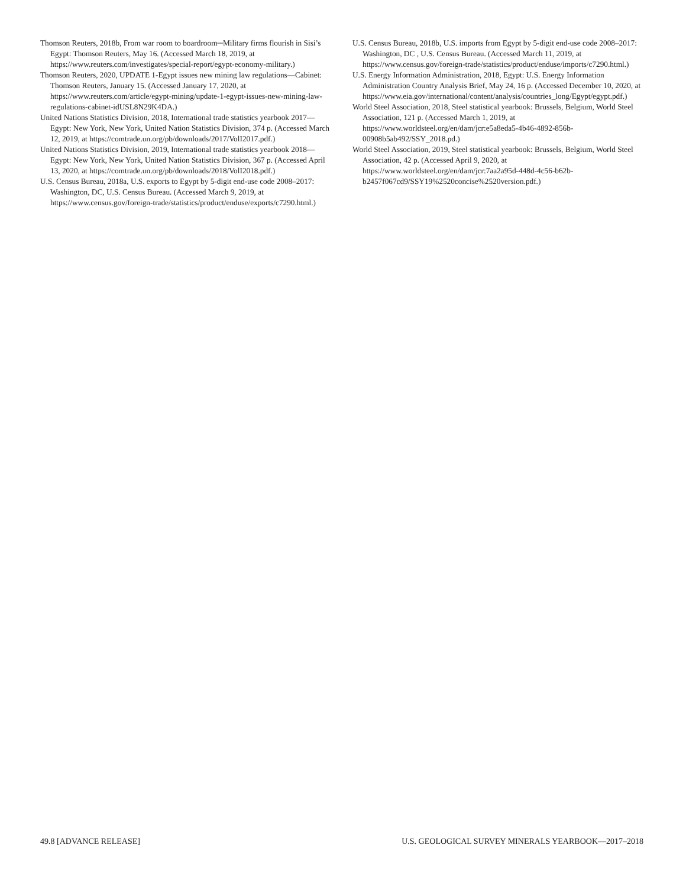Thomson Reuters, 2018b, From war room to boardroom─Military firms flourish in Sisi’s Egypt: Thomson Reuters, May 16. (Accessed March 18, 2019, at https://www.reuters.com/investigates/special-report/egypt-economy-military.)
Thomson Reuters, 2020, UPDATE 1-Egypt issues new mining law regulations—Cabinet: Thomson Reuters, January 15. (Accessed January 17, 2020, at https://www.reuters.com/article/egypt-mining/update-1-egypt-issues-new-mining-law-regulations-cabinet-idUSL8N29K4DA.)
United Nations Statistics Division, 2018, International trade statistics yearbook 2017—Egypt: New York, New York, United Nation Statistics Division, 374 p. (Accessed March 12, 2019, at https://comtrade.un.org/pb/downloads/2017/VolI2017.pdf.)
United Nations Statistics Division, 2019, International trade statistics yearbook 2018—Egypt: New York, New York, United Nation Statistics Division, 367 p. (Accessed April 13, 2020, at https://comtrade.un.org/pb/downloads/2018/VolI2018.pdf.)
U.S. Census Bureau, 2018a, U.S. exports to Egypt by 5-digit end-use code 2008–2017: Washington, DC, U.S. Census Bureau. (Accessed March 9, 2019, at https://www.census.gov/foreign-trade/statistics/product/enduse/exports/c7290.html.)
U.S. Census Bureau, 2018b, U.S. imports from Egypt by 5-digit end-use code 2008–2017: Washington, DC , U.S. Census Bureau. (Accessed March 11, 2019, at https://www.census.gov/foreign-trade/statistics/product/enduse/imports/c7290.html.)
U.S. Energy Information Administration, 2018, Egypt: U.S. Energy Information Administration Country Analysis Brief, May 24, 16 p. (Accessed December 10, 2020, at https://www.eia.gov/international/content/analysis/countries_long/Egypt/egypt.pdf.)
World Steel Association, 2018, Steel statistical yearbook: Brussels, Belgium, World Steel Association, 121 p. (Accessed March 1, 2019, at https://www.worldsteel.org/en/dam/jcr:e5a8eda5-4b46-4892-856b-00908b5ab492/SSY_2018.pd.)
World Steel Association, 2019, Steel statistical yearbook: Brussels, Belgium, World Steel Association, 42 p. (Accessed April 9, 2020, at https://www.worldsteel.org/en/dam/jcr:7aa2a95d-448d-4c56-b62b-b2457f067cd9/SSY19%2520concise%2520version.pdf.)
49.8 [ADVANCE RELEASE] U.S. GEOLOGICAL SURVEY MINERALS YEARBOOK—2017–2018